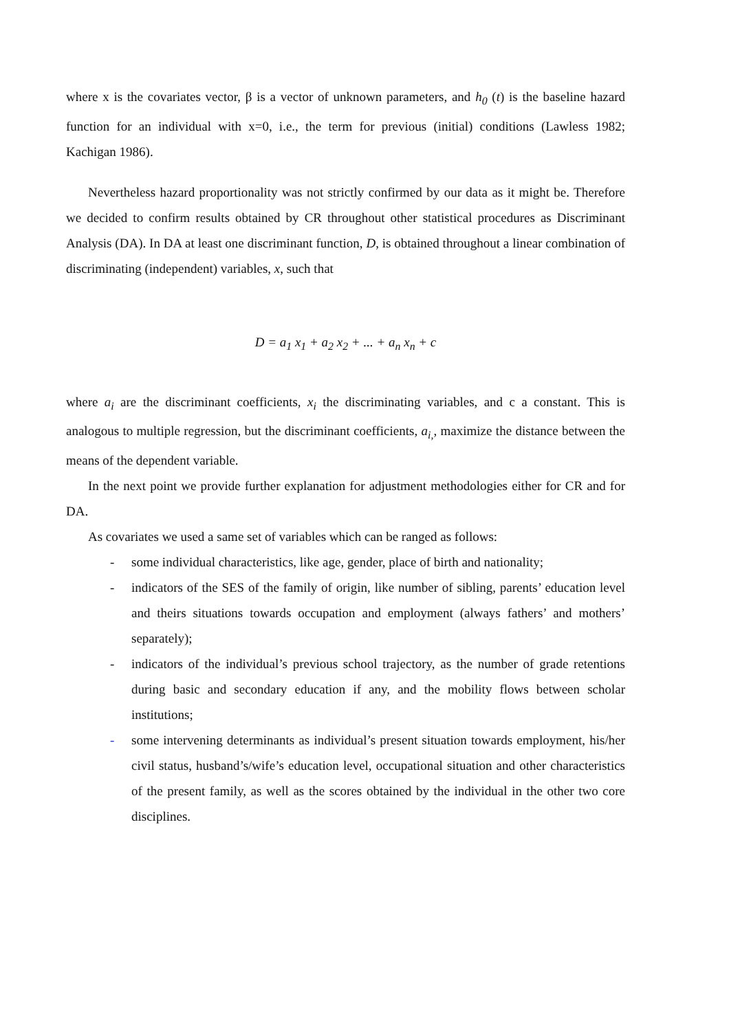where x is the covariates vector, β is a vector of unknown parameters, and h<sub>0</sub> (t) is the baseline hazard function for an individual with x=0, i.e., the term for previous (initial) conditions (Lawless 1982; Kachigan 1986).
Nevertheless hazard proportionality was not strictly confirmed by our data as it might be. Therefore we decided to confirm results obtained by CR throughout other statistical procedures as Discriminant Analysis (DA). In DA at least one discriminant function, D, is obtained throughout a linear combination of discriminating (independent) variables, x, such that
D = a<sub>1</sub> x<sub>1</sub> + a<sub>2</sub> x<sub>2</sub> + ... + a<sub>n</sub> x<sub>n</sub> + c
where a<sub>i</sub> are the discriminant coefficients, x<sub>i</sub> the discriminating variables, and c a constant. This is analogous to multiple regression, but the discriminant coefficients, a<sub>i,</sub>, maximize the distance between the means of the dependent variable.
In the next point we provide further explanation for adjustment methodologies either for CR and for DA.
As covariates we used a same set of variables which can be ranged as follows:
- some individual characteristics, like age, gender, place of birth and nationality;
- indicators of the SES of the family of origin, like number of sibling, parents’ education level and theirs situations towards occupation and employment (always fathers’ and mothers’ separately);
- indicators of the individual’s previous school trajectory, as the number of grade retentions during basic and secondary education if any, and the mobility flows between scholar institutions;
- some intervening determinants as individual’s present situation towards employment, his/her civil status, husband’s/wife’s education level, occupational situation and other characteristics of the present family, as well as the scores obtained by the individual in the other two core disciplines.